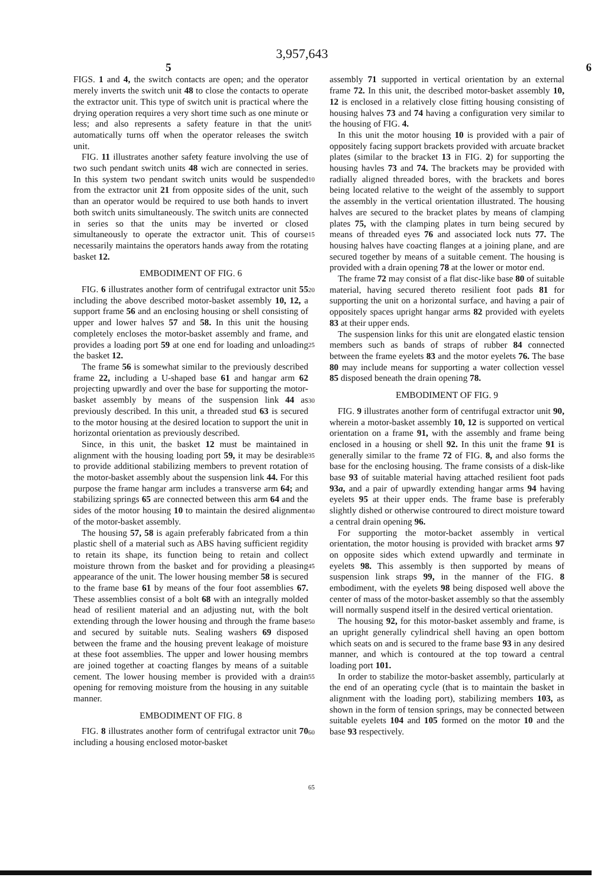3,957,643
5 6
FIGS. 1 and 4, the switch contacts are open; and the operator merely inverts the switch unit 48 to close the contacts to operate the extractor unit. This type of switch unit is practical where the drying operation requires a very short time such as one minute or less; and also represents a safety feature in that the unit automatically turns off when the operator releases the switch unit.
FIG. 11 illustrates another safety feature involving the use of two such pendant switch units 48 wich are connected in series. In this system two pendant switch units would be suspended from the extractor unit 21 from opposite sides of the unit, such than an operator would be required to use both hands to invert both switch units simultaneously. The switch units are connected in series so that the units may be inverted or closed simultaneously to operate the extractor unit. This of course necessarily maintains the operators hands away from the rotating basket 12.
EMBODIMENT OF FIG. 6
FIG. 6 illustrates another form of centrifugal extractor unit 55 including the above described motor-basket assembly 10, 12, a support frame 56 and an enclosing housing or shell consisting of upper and lower halves 57 and 58. In this unit the housing completely encloses the motor-basket assembly and frame, and provides a loading port 59 at one end for loading and unloading the basket 12.
The frame 56 is somewhat similar to the previously described frame 22, including a U-shaped base 61 and hangar arm 62 projecting upwardly and over the base for supporting the motor-basket assembly by means of the suspension link 44 as previously described. In this unit, a threaded stud 63 is secured to the motor housing at the desired location to support the unit in horizontal orientation as previously described.
Since, in this unit, the basket 12 must be maintained in alignment with the housing loading port 59, it may be desirable to provide additional stabilizing members to prevent rotation of the motor-basket assembly about the suspension link 44. For this purpose the frame hangar arm includes a transverse arm 64; and stabilizing springs 65 are connected between this arm 64 and the sides of the motor housing 10 to maintain the desired alignment of the motor-basket assembly.
The housing 57, 58 is again preferably fabricated from a thin plastic shell of a material such as ABS having sufficient regidity to retain its shape, its function being to retain and collect moisture thrown from the basket and for providing a pleasing appearance of the unit. The lower housing member 58 is secured to the frame base 61 by means of the four foot assemblies 67. These assemblies consist of a bolt 68 with an integrally molded head of resilient material and an adjusting nut, with the bolt extending through the lower housing and through the frame base and secured by suitable nuts. Sealing washers 69 disposed between the frame and the housing prevent leakage of moisture at these foot assemblies. The upper and lower housing membrs are joined together at coacting flanges by means of a suitable cement. The lower housing member is provided with a drain opening for removing moisture from the housing in any suitable manner.
EMBODIMENT OF FIG. 8
FIG. 8 illustrates another form of centrifugal extractor unit 70 including a housing enclosed motor-basket
5
10
15
20
25
30
35
40
45
50
55
60
65
assembly 71 supported in vertical orientation by an external frame 72. In this unit, the described motor-basket assembly 10, 12 is enclosed in a relatively close fitting housing consisting of housing halves 73 and 74 having a configuration very similar to the housing of FIG. 4.
In this unit the motor housing 10 is provided with a pair of oppositely facing support brackets provided with arcuate bracket plates (similar to the bracket 13 in FIG. 2) for supporting the housing havles 73 and 74. The brackets may be provided with radially aligned threaded bores, with the brackets and bores being located relative to the weight of the assembly to support the assembly in the vertical orientation illustrated. The housing halves are secured to the bracket plates by means of clamping plates 75, with the clamping plates in turn being secured by means of threaded eyes 76 and associated lock nuts 77. The housing halves have coacting flanges at a joining plane, and are secured together by means of a suitable cement. The housing is provided with a drain opening 78 at the lower or motor end.
The frame 72 may consist of a flat disc-like base 80 of suitable material, having secured thereto resilient foot pads 81 for supporting the unit on a horizontal surface, and having a pair of oppositely spaces upright hangar arms 82 provided with eyelets 83 at their upper ends.
The suspension links for this unit are elongated elastic tension members such as bands of straps of rubber 84 connected between the frame eyelets 83 and the motor eyelets 76. The base 80 may include means for supporting a water collection vessel 85 disposed beneath the drain opening 78.
EMBODIMENT OF FIG. 9
FIG. 9 illustrates another form of centrifugal extractor unit 90, wherein a motor-basket assembly 10, 12 is supported on vertical orientation on a frame 91, with the assembly and frame being enclosed in a housing or shell 92. In this unit the frame 91 is generally similar to the frame 72 of FIG. 8, and also forms the base for the enclosing housing. The frame consists of a disk-like base 93 of suitable material having attached resilient foot pads 93a, and a pair of upwardly extending hangar arms 94 having eyelets 95 at their upper ends. The frame base is preferably slightly dished or otherwise controured to direct moisture toward a central drain opening 96.
For supporting the motor-backet assembly in vertical orientation, the motor housing is provided with bracket arms 97 on opposite sides which extend upwardly and terminate in eyelets 98. This assembly is then supported by means of suspension link straps 99, in the manner of the FIG. 8 embodiment, with the eyelets 98 being disposed well above the center of mass of the motor-basket assembly so that the assembly will normally suspend itself in the desired vertical orientation.
The housing 92, for this motor-basket assembly and frame, is an upright generally cylindrical shell having an open bottom which seats on and is secured to the frame base 93 in any desired manner, and which is contoured at the top toward a central loading port 101.
In order to stabilize the motor-basket assembly, particularly at the end of an operating cycle (that is to maintain the basket in alignment with the loading port), stabilizing members 103, as shown in the form of tension springs, may be connected between suitable eyelets 104 and 105 formed on the motor 10 and the base 93 respectively.